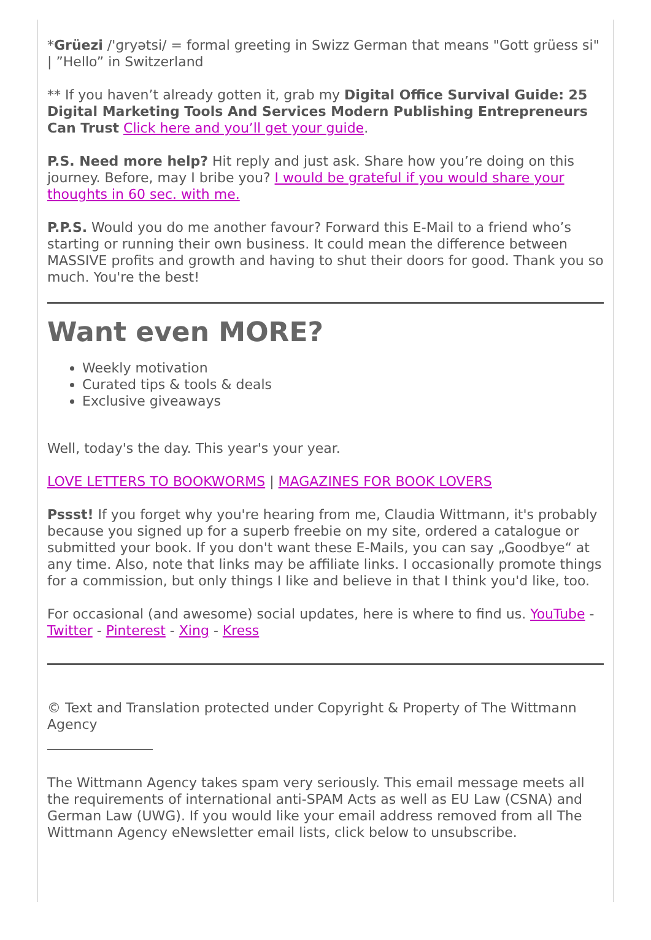*Grüezi /'ɡryətsi/ = formal greeting in Swizz German that means "Gott grüess si" | ”Hello” in Switzerland
** If you haven’t already gotten it, grab my Digital Office Survival Guide: 25 Digital Marketing Tools And Services Modern Publishing Entrepreneurs Can Trust Click here and you’ll get your guide.
P.S. Need more help? Hit reply and just ask. Share how you’re doing on this journey. Before, may I bribe you? I would be grateful if you would share your thoughts in 60 sec. with me.
P.P.S. Would you do me another favour? Forward this E-Mail to a friend who’s starting or running their own business. It could mean the difference between MASSIVE profits and growth and having to shut their doors for good. Thank you so much. You're the best!
Want even MORE?
Weekly motivation
Curated tips & tools & deals
Exclusive giveaways
Well, today's the day. This year's your year.
LOVE LETTERS TO BOOKWORMS | MAGAZINES FOR BOOK LOVERS
Pssst! If you forget why you're hearing from me, Claudia Wittmann, it's probably because you signed up for a superb freebie on my site, ordered a catalogue or submitted your book. If you don't want these E-Mails, you can say „Goodbye“ at any time. Also, note that links may be affiliate links. I occasionally promote things for a commission, but only things I like and believe in that I think you'd like, too.
For occasional (and awesome) social updates, here is where to find us. YouTube - Twitter - Pinterest - Xing - Kress
© Text and Translation protected under Copyright & Property of The Wittmann Agency
The Wittmann Agency takes spam very seriously. This email message meets all the requirements of international anti-SPAM Acts as well as EU Law (CSNA) and German Law (UWG). If you would like your email address removed from all The Wittmann Agency eNewsletter email lists, click below to unsubscribe.